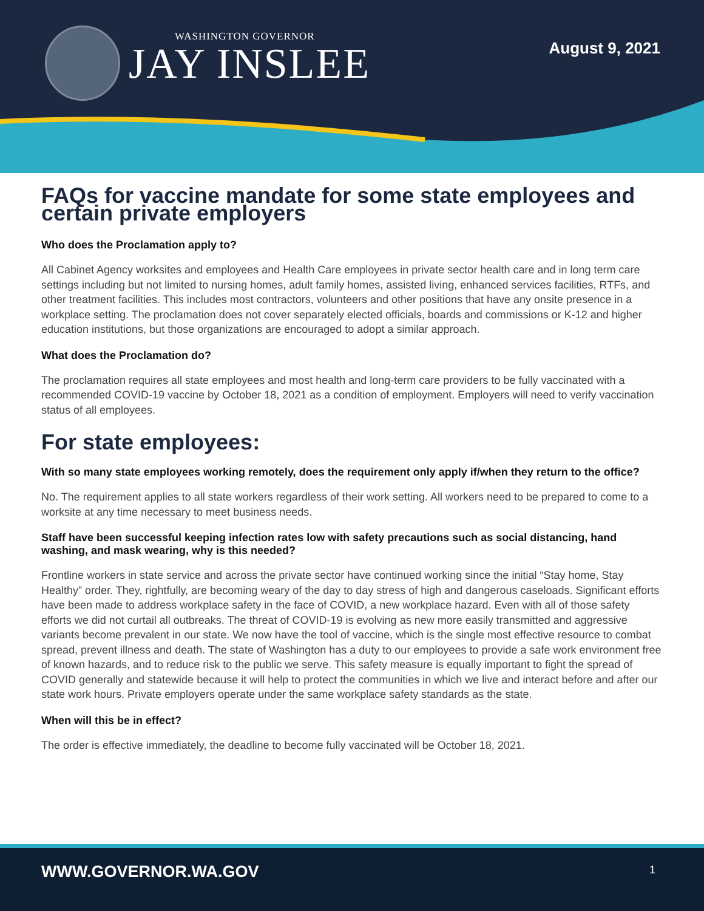WASHINGTON GOVERNOR
JAY INSLEE
August 9, 2021
FAQs for vaccine mandate for some state employees and certain private employers
Who does the Proclamation apply to?
All Cabinet Agency worksites and employees and Health Care employees in private sector health care and in long term care settings including but not limited to nursing homes, adult family homes, assisted living, enhanced services facilities, RTFs, and other treatment facilities. This includes most contractors, volunteers and other positions that have any onsite presence in a workplace setting. The proclamation does not cover separately elected officials, boards and commissions or K-12 and higher education institutions, but those organizations are encouraged to adopt a similar approach.
What does the Proclamation do?
The proclamation requires all state employees and most health and long-term care providers to be fully vaccinated with a recommended COVID-19 vaccine by October 18, 2021 as a condition of employment. Employers will need to verify vaccination status of all employees.
For state employees:
With so many state employees working remotely, does the requirement only apply if/when they return to the office?
No. The requirement applies to all state workers regardless of their work setting. All workers need to be prepared to come to a worksite at any time necessary to meet business needs.
Staff have been successful keeping infection rates low with safety precautions such as social distancing, hand washing, and mask wearing, why is this needed?
Frontline workers in state service and across the private sector have continued working since the initial “Stay home, Stay Healthy” order. They, rightfully, are becoming weary of the day to day stress of high and dangerous caseloads. Significant efforts have been made to address workplace safety in the face of COVID, a new workplace hazard. Even with all of those safety efforts we did not curtail all outbreaks. The threat of COVID-19 is evolving as new more easily transmitted and aggressive variants become prevalent in our state. We now have the tool of vaccine, which is the single most effective resource to combat spread, prevent illness and death. The state of Washington has a duty to our employees to provide a safe work environment free of known hazards, and to reduce risk to the public we serve. This safety measure is equally important to fight the spread of COVID generally and statewide because it will help to protect the communities in which we live and interact before and after our state work hours. Private employers operate under the same workplace safety standards as the state.
When will this be in effect?
The order is effective immediately, the deadline to become fully vaccinated will be October 18, 2021.
WWW.GOVERNOR.WA.GOV 1